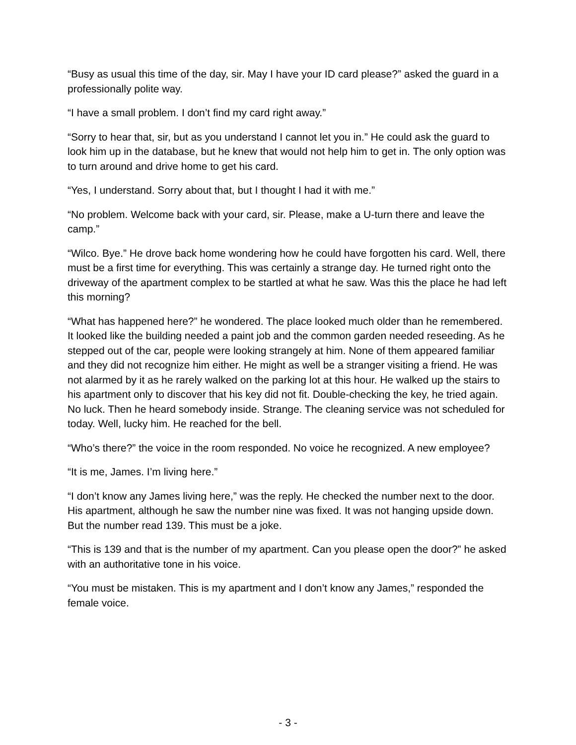“Busy as usual this time of the day, sir. May I have your ID card please?” asked the guard in a professionally polite way.
“I have a small problem. I don’t find my card right away.”
“Sorry to hear that, sir, but as you understand I cannot let you in.” He could ask the guard to look him up in the database, but he knew that would not help him to get in. The only option was to turn around and drive home to get his card.
“Yes, I understand. Sorry about that, but I thought I had it with me.”
“No problem. Welcome back with your card, sir. Please, make a U-turn there and leave the camp.”
“Wilco. Bye.” He drove back home wondering how he could have forgotten his card. Well, there must be a first time for everything. This was certainly a strange day. He turned right onto the driveway of the apartment complex to be startled at what he saw. Was this the place he had left this morning?
“What has happened here?” he wondered. The place looked much older than he remembered. It looked like the building needed a paint job and the common garden needed reseeding. As he stepped out of the car, people were looking strangely at him. None of them appeared familiar and they did not recognize him either. He might as well be a stranger visiting a friend. He was not alarmed by it as he rarely walked on the parking lot at this hour. He walked up the stairs to his apartment only to discover that his key did not fit. Double-checking the key, he tried again. No luck. Then he heard somebody inside. Strange. The cleaning service was not scheduled for today. Well, lucky him. He reached for the bell.
“Who’s there?” the voice in the room responded. No voice he recognized. A new employee?
“It is me, James. I’m living here.”
“I don’t know any James living here,” was the reply. He checked the number next to the door. His apartment, although he saw the number nine was fixed. It was not hanging upside down. But the number read 139. This must be a joke.
“This is 139 and that is the number of my apartment. Can you please open the door?” he asked with an authoritative tone in his voice.
“You must be mistaken. This is my apartment and I don’t know any James,” responded the female voice.
- 3 -